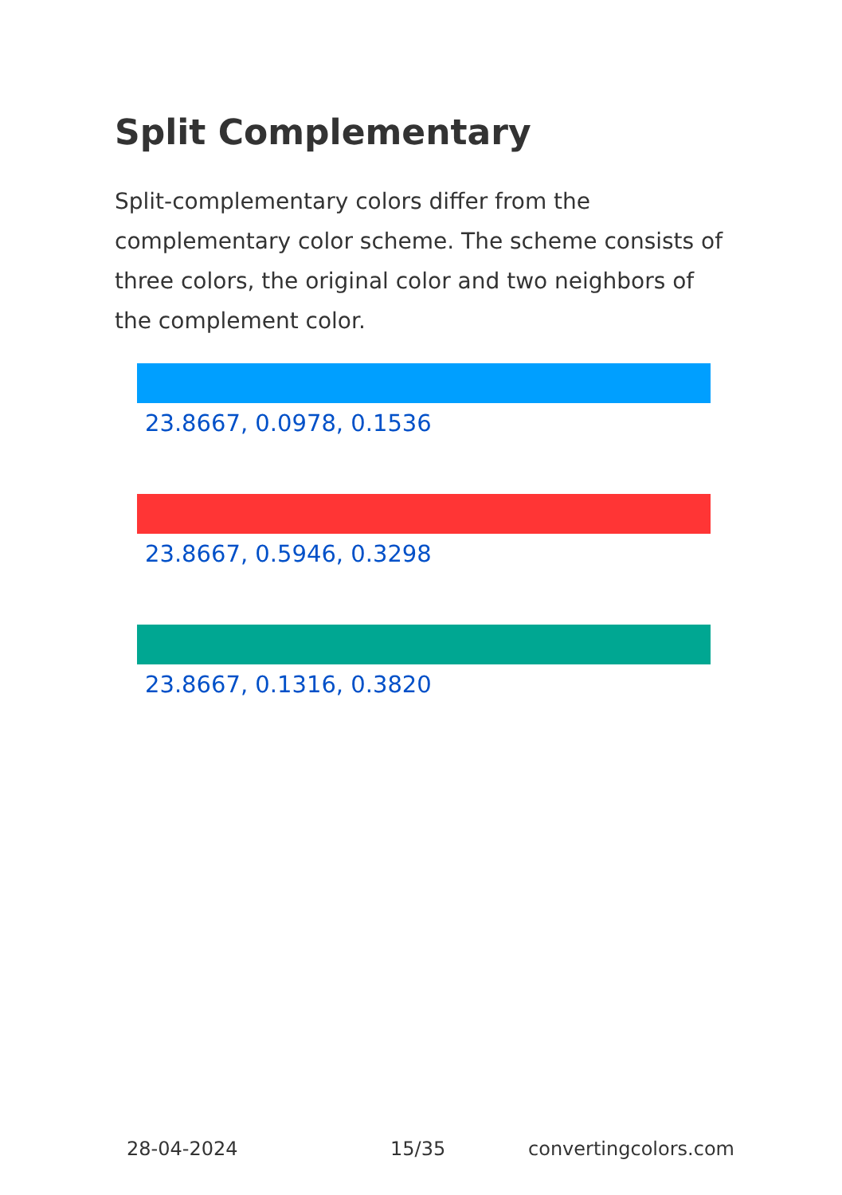Split Complementary
Split-complementary colors differ from the complementary color scheme. The scheme consists of three colors, the original color and two neighbors of the complement color.
23.8667, 0.0978, 0.1536
23.8667, 0.5946, 0.3298
23.8667, 0.1316, 0.3820
28-04-2024 15/35 convertingcolors.com